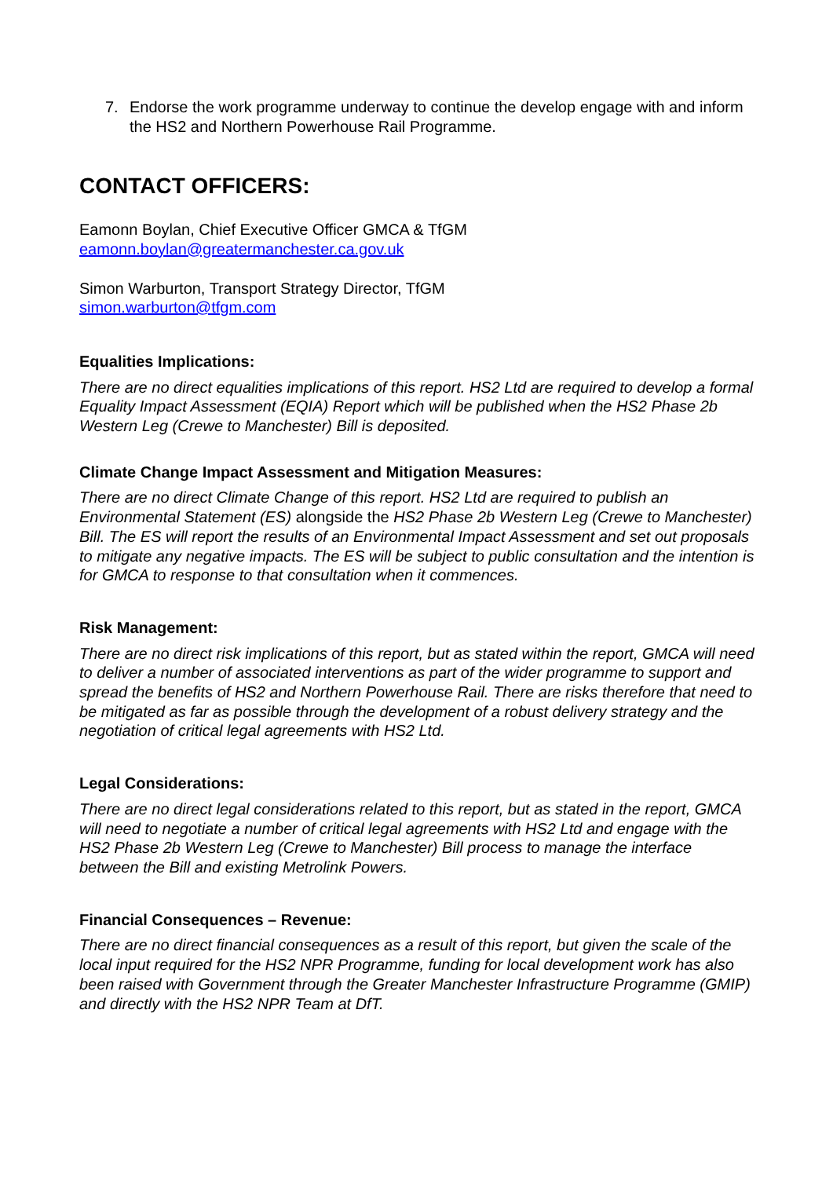7. Endorse the work programme underway to continue the develop engage with and inform the HS2 and Northern Powerhouse Rail Programme.
CONTACT OFFICERS:
Eamonn Boylan, Chief Executive Officer GMCA & TfGM
eamonn.boylan@greatermanchester.ca.gov.uk
Simon Warburton, Transport Strategy Director, TfGM
simon.warburton@tfgm.com
Equalities Implications:
There are no direct equalities implications of this report. HS2 Ltd are required to develop a formal Equality Impact Assessment (EQIA) Report which will be published when the HS2 Phase 2b Western Leg (Crewe to Manchester) Bill is deposited.
Climate Change Impact Assessment and Mitigation Measures:
There are no direct Climate Change of this report. HS2 Ltd are required to publish an Environmental Statement (ES) alongside the HS2 Phase 2b Western Leg (Crewe to Manchester) Bill. The ES will report the results of an Environmental Impact Assessment and set out proposals to mitigate any negative impacts. The ES will be subject to public consultation and the intention is for GMCA to response to that consultation when it commences.
Risk Management:
There are no direct risk implications of this report, but as stated within the report, GMCA will need to deliver a number of associated interventions as part of the wider programme to support and spread the benefits of HS2 and Northern Powerhouse Rail. There are risks therefore that need to be mitigated as far as possible through the development of a robust delivery strategy and the negotiation of critical legal agreements with HS2 Ltd.
Legal Considerations:
There are no direct legal considerations related to this report, but as stated in the report, GMCA will need to negotiate a number of critical legal agreements with HS2 Ltd and engage with the HS2 Phase 2b Western Leg (Crewe to Manchester) Bill process to manage the interface between the Bill and existing Metrolink Powers.
Financial Consequences – Revenue:
There are no direct financial consequences as a result of this report, but given the scale of the local input required for the HS2 NPR Programme, funding for local development work has also been raised with Government through the Greater Manchester Infrastructure Programme (GMIP) and directly with the HS2 NPR Team at DfT.